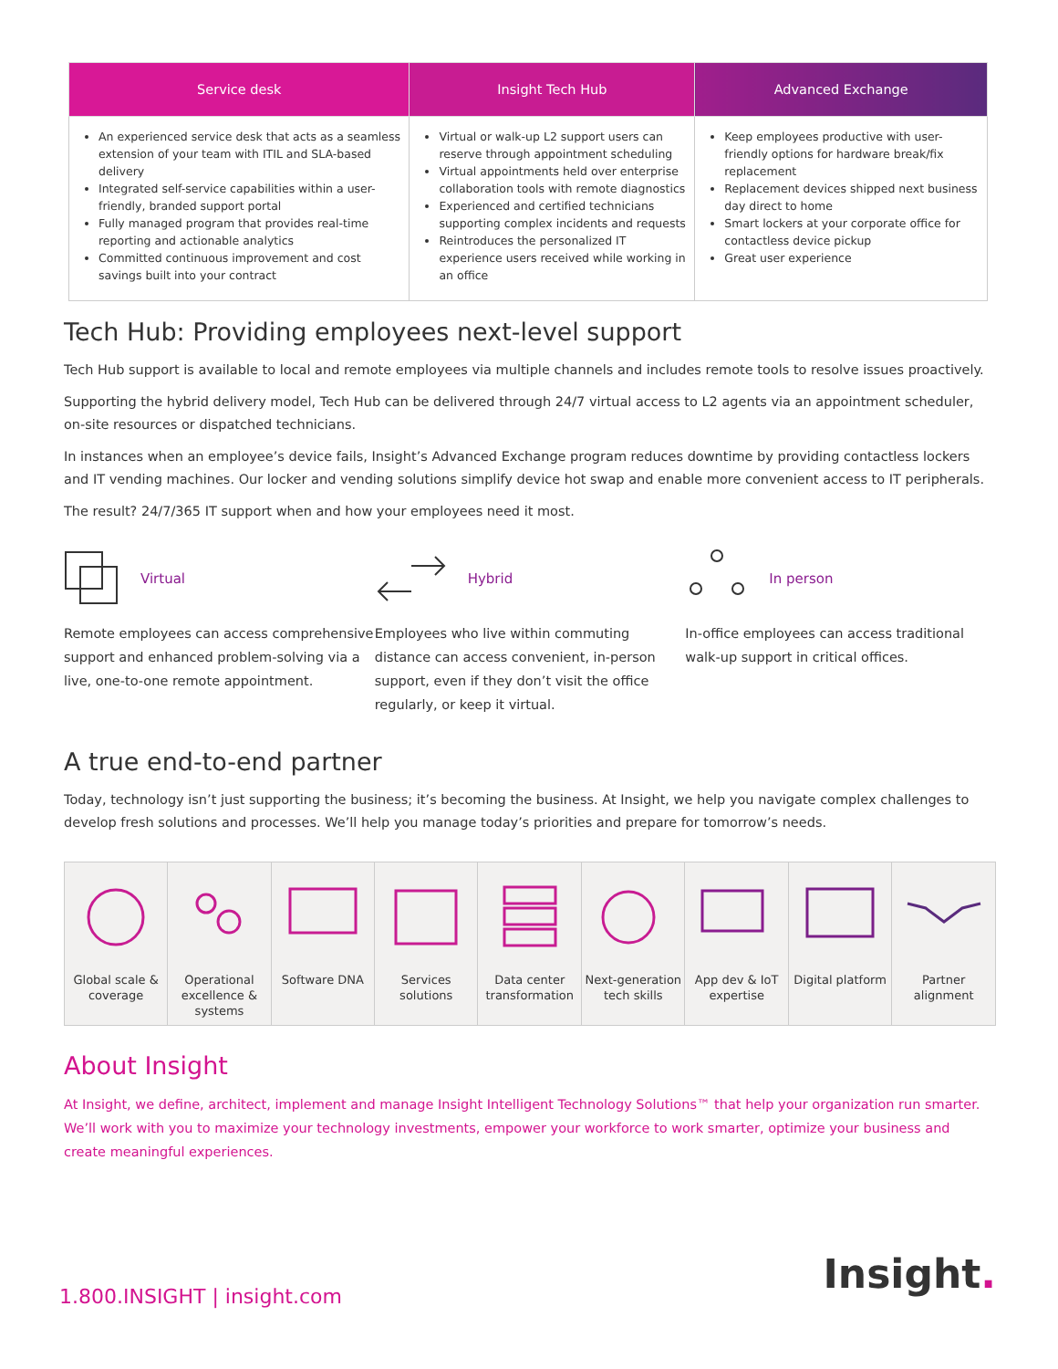| Service desk | Insight Tech Hub | Advanced Exchange |
| --- | --- | --- |
| An experienced service desk that acts as a seamless extension of your team with ITIL and SLA-based delivery Integrated self-service capabilities within a user-friendly, branded support portal Fully managed program that provides real-time reporting and actionable analytics Committed continuous improvement and cost savings built into your contract | Virtual or walk-up L2 support users can reserve through appointment scheduling Virtual appointments held over enterprise collaboration tools with remote diagnostics Experienced and certified technicians supporting complex incidents and requests Reintroduces the personalized IT experience users received while working in an office | Keep employees productive with user-friendly options for hardware break/fix replacement Replacement devices shipped next business day direct to home Smart lockers at your corporate office for contactless device pickup Great user experience |
Tech Hub: Providing employees next-level support
Tech Hub support is available to local and remote employees via multiple channels and includes remote tools to resolve issues proactively.
Supporting the hybrid delivery model, Tech Hub can be delivered through 24/7 virtual access to L2 agents via an appointment scheduler, on-site resources or dispatched technicians.
In instances when an employee’s device fails, Insight’s Advanced Exchange program reduces downtime by providing contactless lockers and IT vending machines. Our locker and vending solutions simplify device hot swap and enable more convenient access to IT peripherals.
The result? 24/7/365 IT support when and how your employees need it most.
Virtual
Remote employees can access comprehensive support and enhanced problem-solving via a live, one-to-one remote appointment.
Hybrid
Employees who live within commuting distance can access convenient, in-person support, even if they don’t visit the office regularly, or keep it virtual.
In person
In-office employees can access traditional walk-up support in critical offices.
A true end-to-end partner
Today, technology isn’t just supporting the business; it’s becoming the business. At Insight, we help you navigate complex challenges to develop fresh solutions and processes. We’ll help you manage today’s priorities and prepare for tomorrow’s needs.
| Global scale & coverage | Operational excellence & systems | Software DNA | Services solutions | Data center transformation | Next-generation tech skills | App dev & IoT expertise | Digital platform | Partner alignment |
About Insight
At Insight, we define, architect, implement and manage Insight Intelligent Technology Solutions™ that help your organization run smarter. We’ll work with you to maximize your technology investments, empower your workforce to work smarter, optimize your business and create meaningful experiences.
1.800.INSIGHT | insight.com Insight.